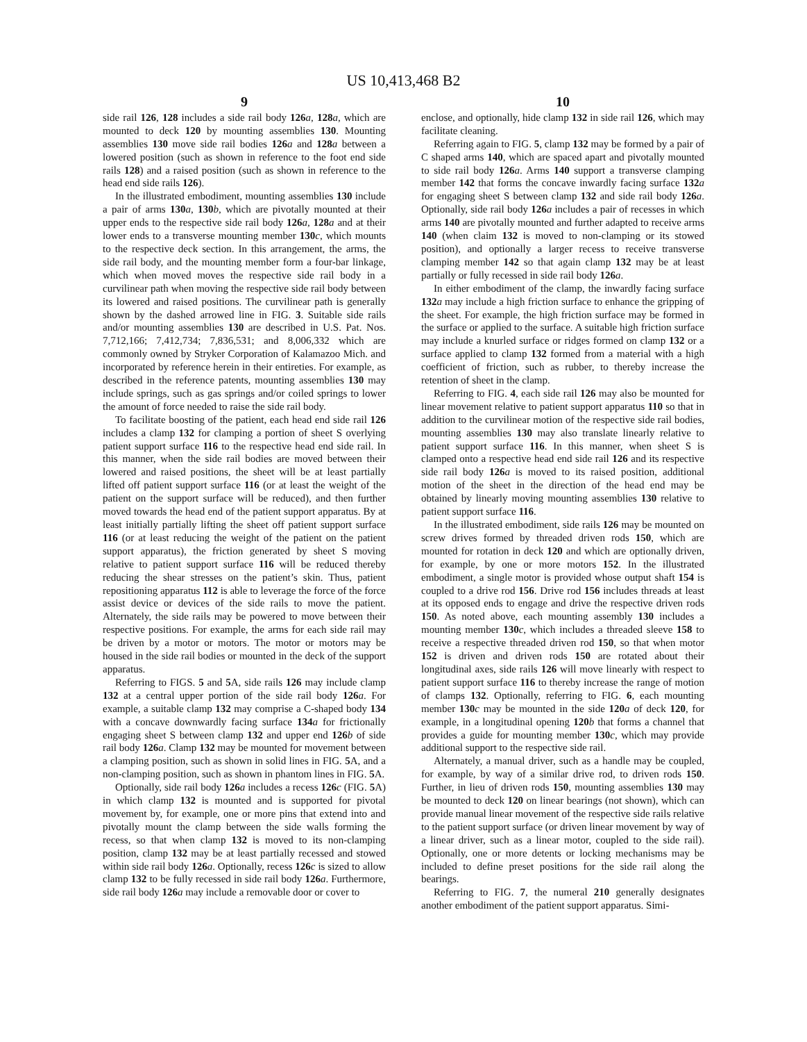US 10,413,468 B2
9
side rail 126, 128 includes a side rail body 126 a, 128 a, which are mounted to deck 120 by mounting assemblies 130. Mounting assemblies 130 move side rail bodies 126 a and 128 a between a lowered position (such as shown in reference to the foot end side rails 128) and a raised position (such as shown in reference to the head end side rails 126).
In the illustrated embodiment, mounting assemblies 130 include a pair of arms 130 a, 130 b, which are pivotally mounted at their upper ends to the respective side rail body 126 a, 128 a and at their lower ends to a transverse mounting member 130 c, which mounts to the respective deck section. In this arrangement, the arms, the side rail body, and the mounting member form a four-bar linkage, which when moved moves the respective side rail body in a curvilinear path when moving the respective side rail body between its lowered and raised positions. The curvilinear path is generally shown by the dashed arrowed line in FIG. 3. Suitable side rails and/or mounting assemblies 130 are described in U.S. Pat. Nos. 7,712,166; 7,412,734; 7,836,531; and 8,006,332 which are commonly owned by Stryker Corporation of Kalamazoo Mich. and incorporated by reference herein in their entireties. For example, as described in the reference patents, mounting assemblies 130 may include springs, such as gas springs and/or coiled springs to lower the amount of force needed to raise the side rail body.
To facilitate boosting of the patient, each head end side rail 126 includes a clamp 132 for clamping a portion of sheet S overlying patient support surface 116 to the respective head end side rail. In this manner, when the side rail bodies are moved between their lowered and raised positions, the sheet will be at least partially lifted off patient support surface 116 (or at least the weight of the patient on the support surface will be reduced), and then further moved towards the head end of the patient support apparatus. By at least initially partially lifting the sheet off patient support surface 116 (or at least reducing the weight of the patient on the patient support apparatus), the friction generated by sheet S moving relative to patient support surface 116 will be reduced thereby reducing the shear stresses on the patient’s skin. Thus, patient repositioning apparatus 112 is able to leverage the force of the force assist device or devices of the side rails to move the patient. Alternately, the side rails may be powered to move between their respective positions. For example, the arms for each side rail may be driven by a motor or motors. The motor or motors may be housed in the side rail bodies or mounted in the deck of the support apparatus.
Referring to FIGS. 5 and 5 A, side rails 126 may include clamp 132 at a central upper portion of the side rail body 126 a. For example, a suitable clamp 132 may comprise a C-shaped body 134 with a concave downwardly facing surface 134 a for frictionally engaging sheet S between clamp 132 and upper end 126 b of side rail body 126 a. Clamp 132 may be mounted for movement between a clamping position, such as shown in solid lines in FIG. 5 A, and a non-clamping position, such as shown in phantom lines in FIG. 5 A.
Optionally, side rail body 126 a includes a recess 126 c (FIG. 5 A) in which clamp 132 is mounted and is supported for pivotal movement by, for example, one or more pins that extend into and pivotally mount the clamp between the side walls forming the recess, so that when clamp 132 is moved to its non-clamping position, clamp 132 may be at least partially recessed and stowed within side rail body 126 a. Optionally, recess 126 c is sized to allow clamp 132 to be fully recessed in side rail body 126 a. Furthermore, side rail body 126 a may include a removable door or cover to
10
enclose, and optionally, hide clamp 132 in side rail 126, which may facilitate cleaning.
Referring again to FIG. 5, clamp 132 may be formed by a pair of C shaped arms 140, which are spaced apart and pivotally mounted to side rail body 126 a. Arms 140 support a transverse clamping member 142 that forms the concave inwardly facing surface 132 a for engaging sheet S between clamp 132 and side rail body 126 a. Optionally, side rail body 126 a includes a pair of recesses in which arms 140 are pivotally mounted and further adapted to receive arms 140 (when claim 132 is moved to non-clamping or its stowed position), and optionally a larger recess to receive transverse clamping member 142 so that again clamp 132 may be at least partially or fully recessed in side rail body 126 a.
In either embodiment of the clamp, the inwardly facing surface 132 a may include a high friction surface to enhance the gripping of the sheet. For example, the high friction surface may be formed in the surface or applied to the surface. A suitable high friction surface may include a knurled surface or ridges formed on clamp 132 or a surface applied to clamp 132 formed from a material with a high coefficient of friction, such as rubber, to thereby increase the retention of sheet in the clamp.
Referring to FIG. 4, each side rail 126 may also be mounted for linear movement relative to patient support apparatus 110 so that in addition to the curvilinear motion of the respective side rail bodies, mounting assemblies 130 may also translate linearly relative to patient support surface 116. In this manner, when sheet S is clamped onto a respective head end side rail 126 and its respective side rail body 126 a is moved to its raised position, additional motion of the sheet in the direction of the head end may be obtained by linearly moving mounting assemblies 130 relative to patient support surface 116.
In the illustrated embodiment, side rails 126 may be mounted on screw drives formed by threaded driven rods 150, which are mounted for rotation in deck 120 and which are optionally driven, for example, by one or more motors 152. In the illustrated embodiment, a single motor is provided whose output shaft 154 is coupled to a drive rod 156. Drive rod 156 includes threads at least at its opposed ends to engage and drive the respective driven rods 150. As noted above, each mounting assembly 130 includes a mounting member 130 c, which includes a threaded sleeve 158 to receive a respective threaded driven rod 150, so that when motor 152 is driven and driven rods 150 are rotated about their longitudinal axes, side rails 126 will move linearly with respect to patient support surface 116 to thereby increase the range of motion of clamps 132. Optionally, referring to FIG. 6, each mounting member 130 c may be mounted in the side 120 a of deck 120, for example, in a longitudinal opening 120 b that forms a channel that provides a guide for mounting member 130 c, which may provide additional support to the respective side rail.
Alternately, a manual driver, such as a handle may be coupled, for example, by way of a similar drive rod, to driven rods 150. Further, in lieu of driven rods 150, mounting assemblies 130 may be mounted to deck 120 on linear bearings (not shown), which can provide manual linear movement of the respective side rails relative to the patient support surface (or driven linear movement by way of a linear driver, such as a linear motor, coupled to the side rail). Optionally, one or more detents or locking mechanisms may be included to define preset positions for the side rail along the bearings.
Referring to FIG. 7, the numeral 210 generally designates another embodiment of the patient support apparatus. Simi-